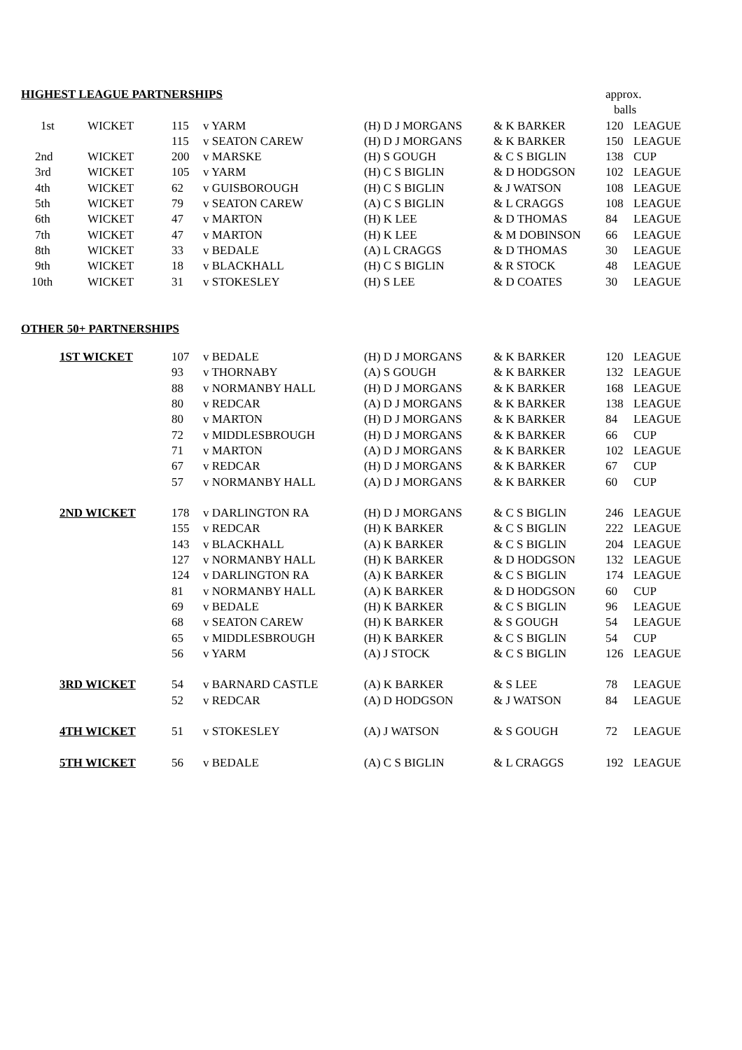| HIGHEST LEAGUE PARTNERSHIPS | | | | | | approx. | |
| | | | | | | balls | |
| 1st | WICKET | 115 | v YARM | (H) D J MORGANS | & K BARKER | 120 | LEAGUE |
| | | 115 | v SEATON CAREW | (H) D J MORGANS | & K BARKER | 150 | LEAGUE |
| 2nd | WICKET | 200 | v MARSKE | (H) S GOUGH | & C S BIGLIN | 138 | CUP |
| 3rd | WICKET | 105 | v YARM | (H) C S BIGLIN | & D HODGSON | 102 | LEAGUE |
| 4th | WICKET | 62 | v GUISBOROUGH | (H) C S BIGLIN | & J WATSON | 108 | LEAGUE |
| 5th | WICKET | 79 | v SEATON CAREW | (A) C S BIGLIN | & L CRAGGS | 108 | LEAGUE |
| 6th | WICKET | 47 | v MARTON | (H) K LEE | & D THOMAS | 84 | LEAGUE |
| 7th | WICKET | 47 | v MARTON | (H) K LEE | & M DOBINSON | 66 | LEAGUE |
| 8th | WICKET | 33 | v BEDALE | (A) L CRAGGS | & D THOMAS | 30 | LEAGUE |
| 9th | WICKET | 18 | v BLACKHALL | (H) C S BIGLIN | & R STOCK | 48 | LEAGUE |
| 10th | WICKET | 31 | v STOKESLEY | (H) S LEE | & D COATES | 30 | LEAGUE |
| OTHER 50+ PARTNERSHIPS | | | | | | | |
| 1ST WICKET | | 107 | v BEDALE | (H) D J MORGANS | & K BARKER | 120 | LEAGUE |
| | | 93 | v THORNABY | (A) S GOUGH | & K BARKER | 132 | LEAGUE |
| | | 88 | v NORMANBY HALL | (H) D J MORGANS | & K BARKER | 168 | LEAGUE |
| | | 80 | v REDCAR | (A) D J MORGANS | & K BARKER | 138 | LEAGUE |
| | | 80 | v MARTON | (H) D J MORGANS | & K BARKER | 84 | LEAGUE |
| | | 72 | v MIDDLESBROUGH | (H) D J MORGANS | & K BARKER | 66 | CUP |
| | | 71 | v MARTON | (A) D J MORGANS | & K BARKER | 102 | LEAGUE |
| | | 67 | v REDCAR | (H) D J MORGANS | & K BARKER | 67 | CUP |
| | | 57 | v NORMANBY HALL | (A) D J MORGANS | & K BARKER | 60 | CUP |
| 2ND WICKET | | 178 | v DARLINGTON RA | (H) D J MORGANS | & C S BIGLIN | 246 | LEAGUE |
| | | 155 | v REDCAR | (H) K BARKER | & C S BIGLIN | 222 | LEAGUE |
| | | 143 | v BLACKHALL | (A) K BARKER | & C S BIGLIN | 204 | LEAGUE |
| | | 127 | v NORMANBY HALL | (H) K BARKER | & D HODGSON | 132 | LEAGUE |
| | | 124 | v DARLINGTON RA | (A) K BARKER | & C S BIGLIN | 174 | LEAGUE |
| | | 81 | v NORMANBY HALL | (A) K BARKER | & D HODGSON | 60 | CUP |
| | | 69 | v BEDALE | (H) K BARKER | & C S BIGLIN | 96 | LEAGUE |
| | | 68 | v SEATON CAREW | (H) K BARKER | & S GOUGH | 54 | LEAGUE |
| | | 65 | v MIDDLESBROUGH | (H) K BARKER | & C S BIGLIN | 54 | CUP |
| | | 56 | v YARM | (A) J STOCK | & C S BIGLIN | 126 | LEAGUE |
| 3RD WICKET | | 54 | v BARNARD CASTLE | (A) K BARKER | & S LEE | 78 | LEAGUE |
| | | 52 | v REDCAR | (A) D HODGSON | & J WATSON | 84 | LEAGUE |
| 4TH WICKET | | 51 | v STOKESLEY | (A) J WATSON | & S GOUGH | 72 | LEAGUE |
| 5TH WICKET | | 56 | v BEDALE | (A) C S BIGLIN | & L CRAGGS | 192 | LEAGUE |